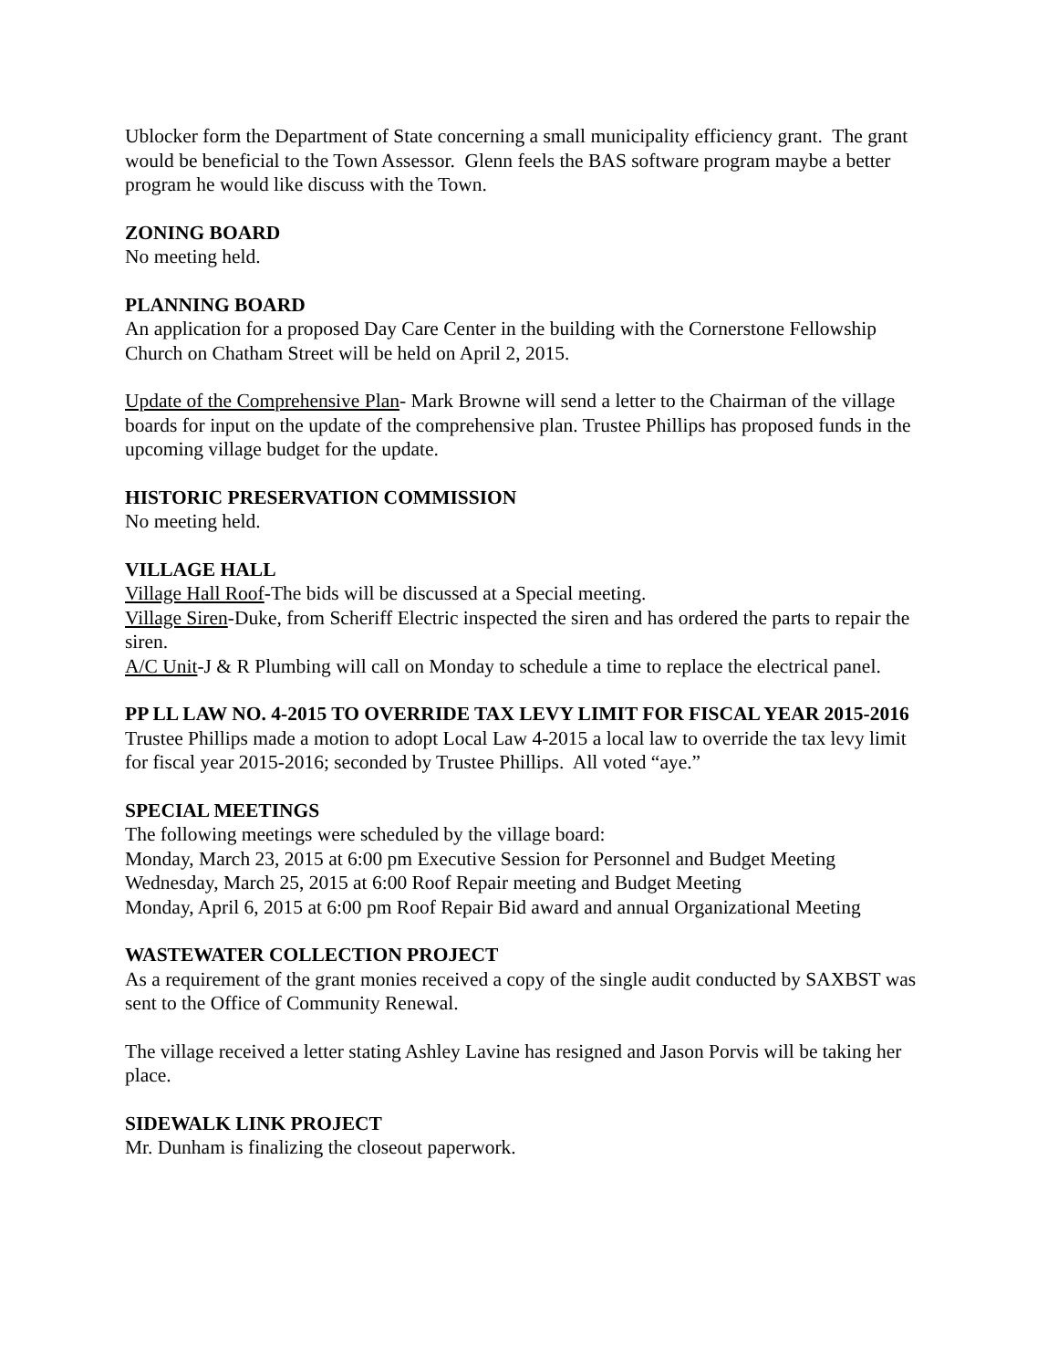Ublocker form the Department of State concerning a small municipality efficiency grant. The grant would be beneficial to the Town Assessor. Glenn feels the BAS software program maybe a better program he would like discuss with the Town.
ZONING BOARD
No meeting held.
PLANNING BOARD
An application for a proposed Day Care Center in the building with the Cornerstone Fellowship Church on Chatham Street will be held on April 2, 2015.
Update of the Comprehensive Plan- Mark Browne will send a letter to the Chairman of the village boards for input on the update of the comprehensive plan. Trustee Phillips has proposed funds in the upcoming village budget for the update.
HISTORIC PRESERVATION COMMISSION
No meeting held.
VILLAGE HALL
Village Hall Roof-The bids will be discussed at a Special meeting.
Village Siren-Duke, from Scheriff Electric inspected the siren and has ordered the parts to repair the siren.
A/C Unit-J & R Plumbing will call on Monday to schedule a time to replace the electrical panel.
PP LL LAW NO. 4-2015 TO OVERRIDE TAX LEVY LIMIT FOR FISCAL YEAR 2015-2016
Trustee Phillips made a motion to adopt Local Law 4-2015 a local law to override the tax levy limit for fiscal year 2015-2016; seconded by Trustee Phillips. All voted “aye.”
SPECIAL MEETINGS
The following meetings were scheduled by the village board:
Monday, March 23, 2015 at 6:00 pm Executive Session for Personnel and Budget Meeting
Wednesday, March 25, 2015 at 6:00 Roof Repair meeting and Budget Meeting
Monday, April 6, 2015 at 6:00 pm Roof Repair Bid award and annual Organizational Meeting
WASTEWATER COLLECTION PROJECT
As a requirement of the grant monies received a copy of the single audit conducted by SAXBST was sent to the Office of Community Renewal.
The village received a letter stating Ashley Lavine has resigned and Jason Porvis will be taking her place.
SIDEWALK LINK PROJECT
Mr. Dunham is finalizing the closeout paperwork.